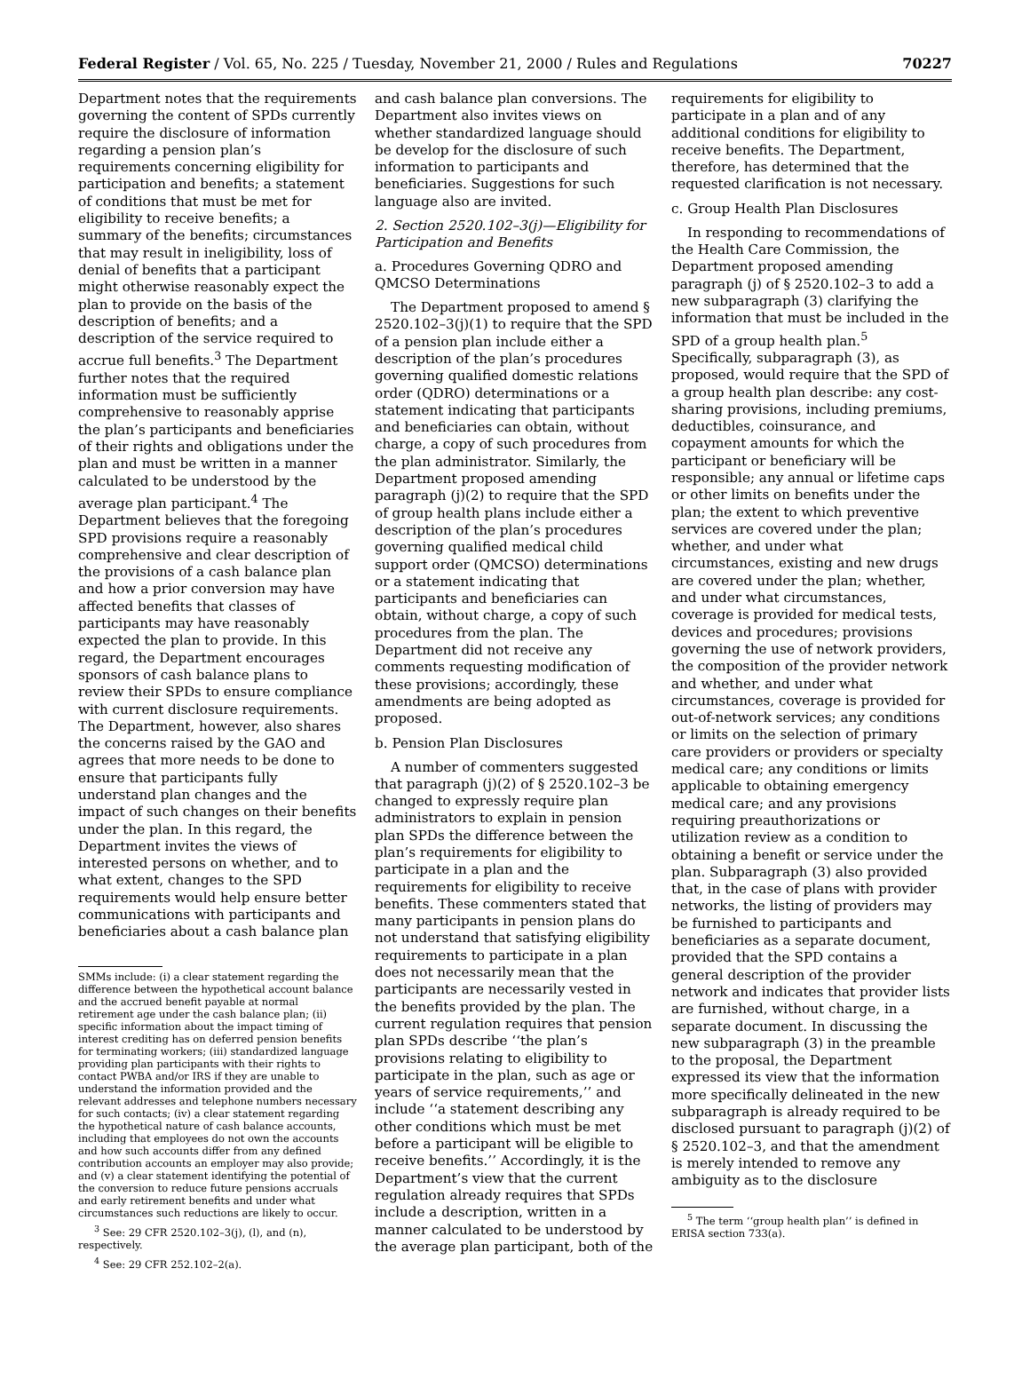Federal Register / Vol. 65, No. 225 / Tuesday, November 21, 2000 / Rules and Regulations 70227
Department notes that the requirements governing the content of SPDs currently require the disclosure of information regarding a pension plan’s requirements concerning eligibility for participation and benefits; a statement of conditions that must be met for eligibility to receive benefits; a summary of the benefits; circumstances that may result in ineligibility, loss of denial of benefits that a participant might otherwise reasonably expect the plan to provide on the basis of the description of benefits; and a description of the service required to accrue full benefits.<sup>3</sup> The Department further notes that the required information must be sufficiently comprehensive to reasonably apprise the plan’s participants and beneficiaries of their rights and obligations under the plan and must be written in a manner calculated to be understood by the average plan participant.<sup>4</sup> The Department believes that the foregoing SPD provisions require a reasonably comprehensive and clear description of the provisions of a cash balance plan and how a prior conversion may have affected benefits that classes of participants may have reasonably expected the plan to provide. In this regard, the Department encourages sponsors of cash balance plans to review their SPDs to ensure compliance with current disclosure requirements. The Department, however, also shares the concerns raised by the GAO and agrees that more needs to be done to ensure that participants fully understand plan changes and the impact of such changes on their benefits under the plan. In this regard, the Department invites the views of interested persons on whether, and to what extent, changes to the SPD requirements would help ensure better communications with participants and beneficiaries about a cash balance plan
SMMs include: (i) a clear statement regarding the difference between the hypothetical account balance and the accrued benefit payable at normal retirement age under the cash balance plan; (ii) specific information about the impact timing of interest crediting has on deferred pension benefits for terminating workers; (iii) standardized language providing plan participants with their rights to contact PWBA and/or IRS if they are unable to understand the information provided and the relevant addresses and telephone numbers necessary for such contacts; (iv) a clear statement regarding the hypothetical nature of cash balance accounts, including that employees do not own the accounts and how such accounts differ from any defined contribution accounts an employer may also provide; and (v) a clear statement identifying the potential of the conversion to reduce future pensions accruals and early retirement benefits and under what circumstances such reductions are likely to occur.
<sup>3</sup> See: 29 CFR 2520.102–3(j), (l), and (n), respectively.
<sup>4</sup> See: 29 CFR 252.102–2(a).
and cash balance plan conversions. The Department also invites views on whether standardized language should be develop for the disclosure of such information to participants and beneficiaries. Suggestions for such language also are invited.
2. Section 2520.102–3(j)—Eligibility for Participation and Benefits
a. Procedures Governing QDRO and QMCSO Determinations
The Department proposed to amend § 2520.102–3(j)(1) to require that the SPD of a pension plan include either a description of the plan’s procedures governing qualified domestic relations order (QDRO) determinations or a statement indicating that participants and beneficiaries can obtain, without charge, a copy of such procedures from the plan administrator. Similarly, the Department proposed amending paragraph (j)(2) to require that the SPD of group health plans include either a description of the plan’s procedures governing qualified medical child support order (QMCSO) determinations or a statement indicating that participants and beneficiaries can obtain, without charge, a copy of such procedures from the plan. The Department did not receive any comments requesting modification of these provisions; accordingly, these amendments are being adopted as proposed.
b. Pension Plan Disclosures
A number of commenters suggested that paragraph (j)(2) of § 2520.102–3 be changed to expressly require plan administrators to explain in pension plan SPDs the difference between the plan’s requirements for eligibility to participate in a plan and the requirements for eligibility to receive benefits. These commenters stated that many participants in pension plans do not understand that satisfying eligibility requirements to participate in a plan does not necessarily mean that the participants are necessarily vested in the benefits provided by the plan. The current regulation requires that pension plan SPDs describe ‘‘the plan’s provisions relating to eligibility to participate in the plan, such as age or years of service requirements,’’ and include ‘‘a statement describing any other conditions which must be met before a participant will be eligible to receive benefits.’’ Accordingly, it is the Department’s view that the current regulation already requires that SPDs include a description, written in a manner calculated to be understood by the average plan participant, both of the
requirements for eligibility to participate in a plan and of any additional conditions for eligibility to receive benefits. The Department, therefore, has determined that the requested clarification is not necessary.
c. Group Health Plan Disclosures
In responding to recommendations of the Health Care Commission, the Department proposed amending paragraph (j) of § 2520.102–3 to add a new subparagraph (3) clarifying the information that must be included in the SPD of a group health plan.<sup>5</sup> Specifically, subparagraph (3), as proposed, would require that the SPD of a group health plan describe: any cost-sharing provisions, including premiums, deductibles, coinsurance, and copayment amounts for which the participant or beneficiary will be responsible; any annual or lifetime caps or other limits on benefits under the plan; the extent to which preventive services are covered under the plan; whether, and under what circumstances, existing and new drugs are covered under the plan; whether, and under what circumstances, coverage is provided for medical tests, devices and procedures; provisions governing the use of network providers, the composition of the provider network and whether, and under what circumstances, coverage is provided for out-of-network services; any conditions or limits on the selection of primary care providers or providers or specialty medical care; any conditions or limits applicable to obtaining emergency medical care; and any provisions requiring preauthorizations or utilization review as a condition to obtaining a benefit or service under the plan. Subparagraph (3) also provided that, in the case of plans with provider networks, the listing of providers may be furnished to participants and beneficiaries as a separate document, provided that the SPD contains a general description of the provider network and indicates that provider lists are furnished, without charge, in a separate document. In discussing the new subparagraph (3) in the preamble to the proposal, the Department expressed its view that the information more specifically delineated in the new subparagraph is already required to be disclosed pursuant to paragraph (j)(2) of § 2520.102–3, and that the amendment is merely intended to remove any ambiguity as to the disclosure
<sup>5</sup> The term ‘‘group health plan’’ is defined in ERISA section 733(a).